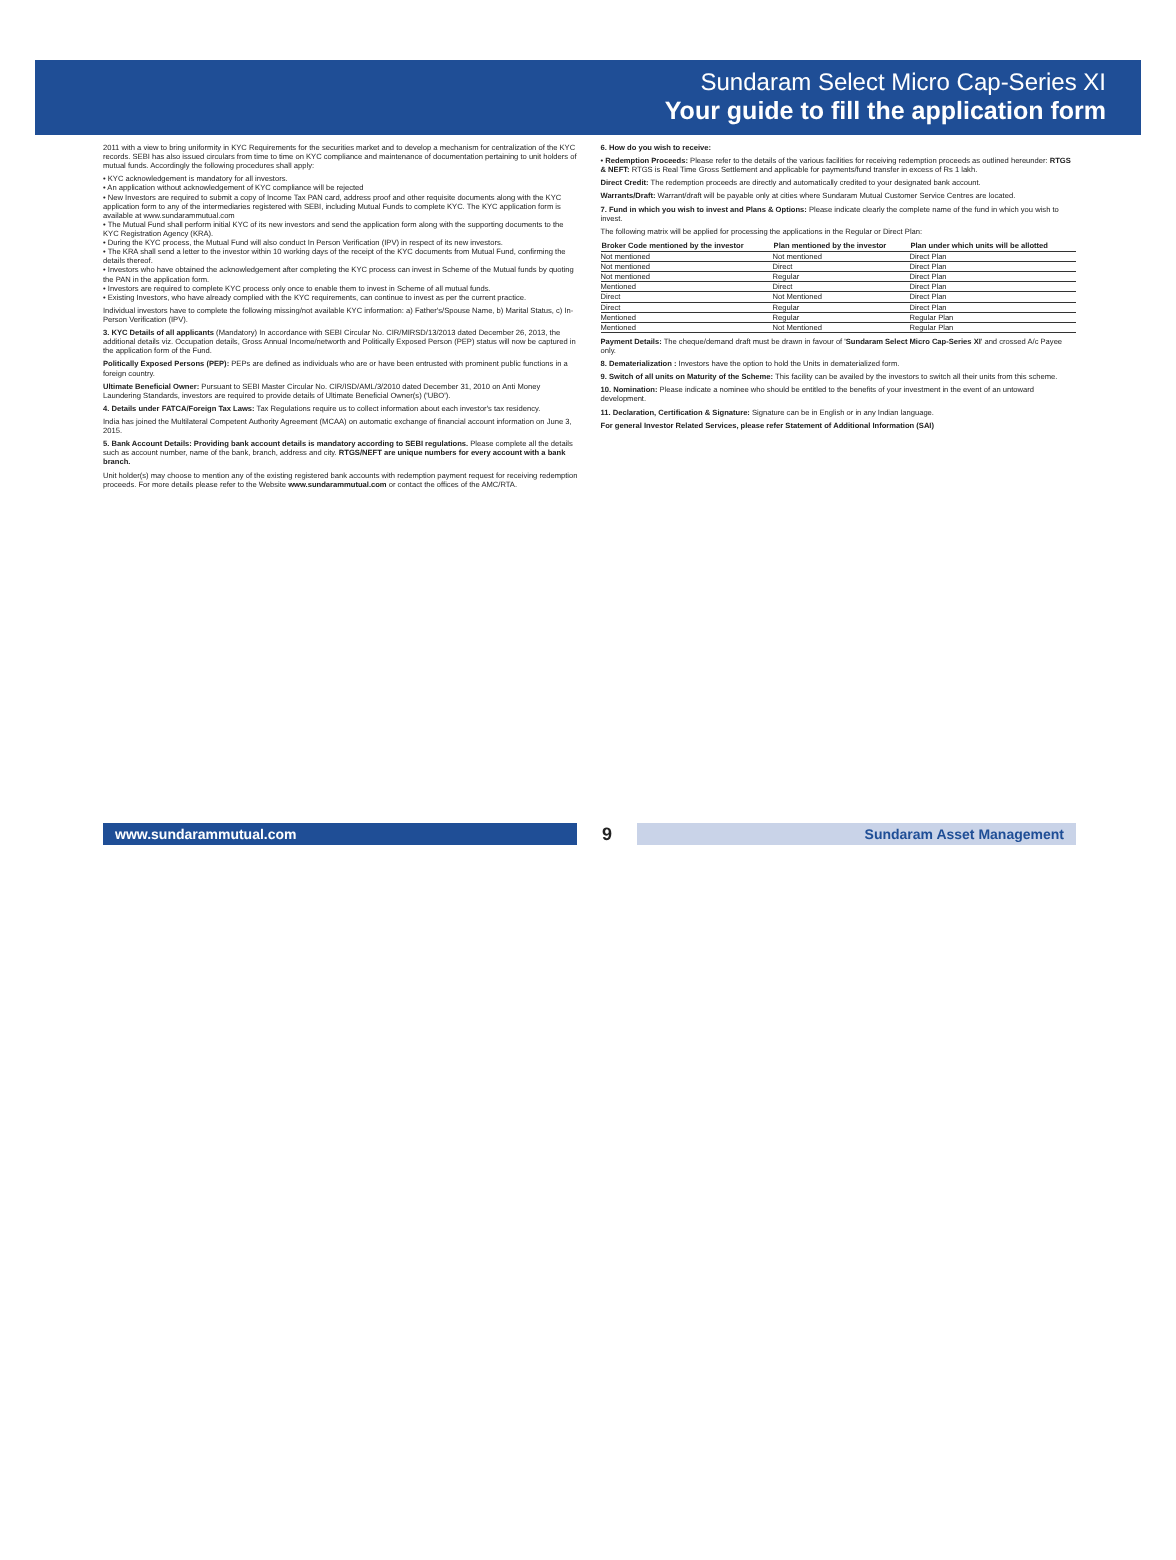Sundaram Select Micro Cap-Series XI
Your guide to fill the application form
2011 with a view to bring uniformity in KYC Requirements for the securities market and to develop a mechanism for centralization of the KYC records. SEBI has also issued circulars from time to time on KYC compliance and maintenance of documentation pertaining to unit holders of mutual funds. Accordingly the following procedures shall apply:
• KYC acknowledgement is mandatory for all investors.
• An application without acknowledgement of KYC compliance will be rejected
• New Investors are required to submit a copy of Income Tax PAN card, address proof and other requisite documents along with the KYC application form to any of the intermediaries registered with SEBI, including Mutual Funds to complete KYC. The KYC application form is available at www.sundarammutual.com
• The Mutual Fund shall perform initial KYC of its new investors and send the application form along with the supporting documents to the KYC Registration Agency (KRA).
• During the KYC process, the Mutual Fund will also conduct In Person Verification (IPV) in respect of its new investors.
• The KRA shall send a letter to the investor within 10 working days of the receipt of the KYC documents from Mutual Fund, confirming the details thereof.
• Investors who have obtained the acknowledgement after completing the KYC process can invest in Scheme of the Mutual funds by quoting the PAN in the application form.
• Investors are required to complete KYC process only once to enable them to invest in Scheme of all mutual funds.
• Existing Investors, who have already complied with the KYC requirements, can continue to invest as per the current practice.
Individual investors have to complete the following missing/not available KYC information: a) Father's/Spouse Name, b) Marital Status, c) In-Person Verification (IPV).
3. KYC Details of all applicants (Mandatory) In accordance with SEBI Circular No. CIR/MIRSD/13/2013 dated December 26, 2013, the additional details viz. Occupation details, Gross Annual Income/networth and Politically Exposed Person (PEP) status will now be captured in the application form of the Fund.
Politically Exposed Persons (PEP): PEPs are defined as individuals who are or have been entrusted with prominent public functions in a foreign country.
Ultimate Beneficial Owner: Pursuant to SEBI Master Circular No. CIR/ISD/AML/3/2010 dated December 31, 2010 on Anti Money Laundering Standards, investors are required to provide details of Ultimate Beneficial Owner(s) ('UBO').
4. Details under FATCA/Foreign Tax Laws: Tax Regulations require us to collect information about each investor's tax residency.
India has joined the Multilateral Competent Authority Agreement (MCAA) on automatic exchange of financial account information on June 3, 2015.
5. Bank Account Details: Providing bank account details is mandatory according to SEBI regulations. Please complete all the details such as account number, name of the bank, branch, address and city. RTGS/NEFT are unique numbers for every account with a bank branch.
Unit holder(s) may choose to mention any of the existing registered bank accounts with redemption payment request for receiving redemption proceeds. For more details please refer to the Website www.sundarammutual.com or contact the offices of the AMC/RTA.
6. How do you wish to receive:
• Redemption Proceeds: Please refer to the details of the various facilities for receiving redemption proceeds as outlined hereunder: RTGS & NEFT: RTGS is Real Time Gross Settlement and applicable for payments/fund transfer in excess of Rs 1 lakh.
Direct Credit: The redemption proceeds are directly and automatically credited to your designated bank account.
Warrants/Draft: Warrant/draft will be payable only at cities where Sundaram Mutual Customer Service Centres are located.
7. Fund in which you wish to invest and Plans & Options: Please indicate clearly the complete name of the fund in which you wish to invest.
The following matrix will be applied for processing the applications in the Regular or Direct Plan:
| Broker Code mentioned by the investor | Plan mentioned by the investor | Plan under which units will be allotted |
| --- | --- | --- |
| Not mentioned | Not mentioned | Direct Plan |
| Not mentioned | Direct | Direct Plan |
| Not mentioned | Regular | Direct Plan |
| Mentioned | Direct | Direct Plan |
| Direct | Not Mentioned | Direct Plan |
| Direct | Regular | Direct Plan |
| Mentioned | Regular | Regular Plan |
| Mentioned | Not Mentioned | Regular Plan |
Payment Details: The cheque/demand draft must be drawn in favour of 'Sundaram Select Micro Cap-Series XI' and crossed A/c Payee only.
8. Dematerialization : Investors have the option to hold the Units in dematerialized form.
9. Switch of all units on Maturity of the Scheme: This facility can be availed by the investors to switch all their units from this scheme.
10. Nomination: Please indicate a nominee who should be entitled to the benefits of your investment in the event of an untoward development.
11. Declaration, Certification & Signature: Signature can be in English or in any Indian language.
For general Investor Related Services, please refer Statement of Additional Information (SAI)
www.sundarammutual.com
9
Sundaram Asset Management